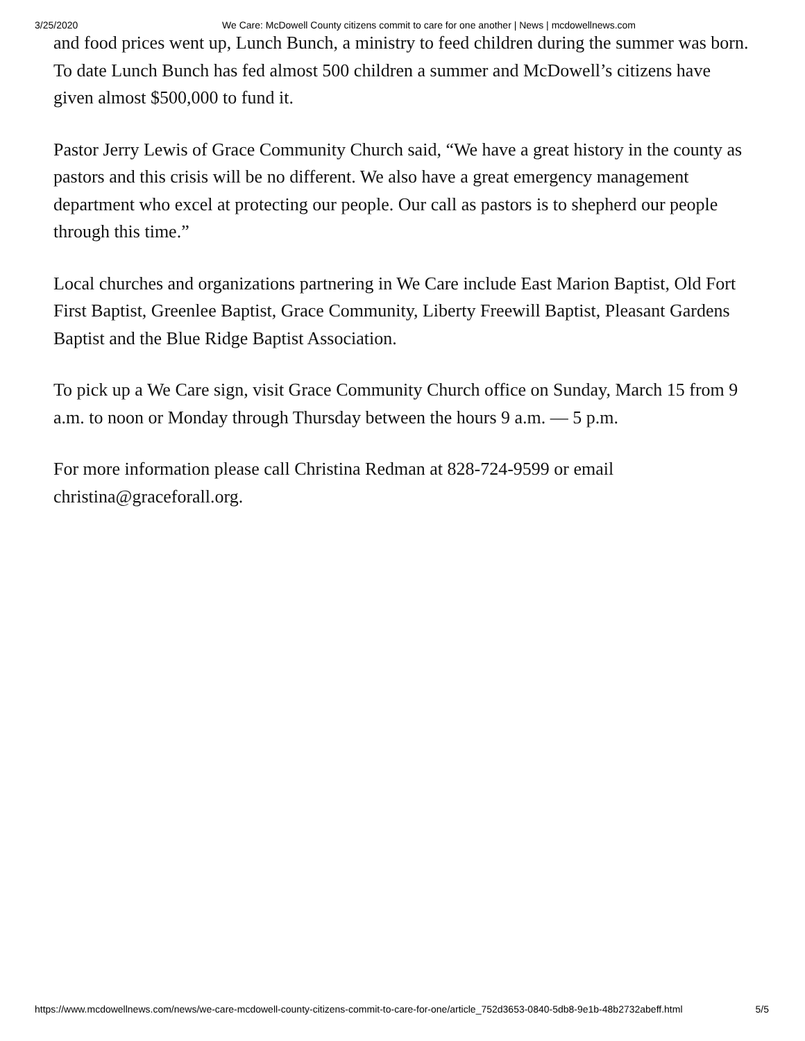3/25/2020 We Care: McDowell County citizens commit to care for one another | News | mcdowellnews.com
and food prices went up, Lunch Bunch, a ministry to feed children during the summer was born. To date Lunch Bunch has fed almost 500 children a summer and McDowell’s citizens have given almost $500,000 to fund it.
Pastor Jerry Lewis of Grace Community Church said, “We have a great history in the county as pastors and this crisis will be no different. We also have a great emergency management department who excel at protecting our people. Our call as pastors is to shepherd our people through this time.”
Local churches and organizations partnering in We Care include East Marion Baptist, Old Fort First Baptist, Greenlee Baptist, Grace Community, Liberty Freewill Baptist, Pleasant Gardens Baptist and the Blue Ridge Baptist Association.
To pick up a We Care sign, visit Grace Community Church office on Sunday, March 15 from 9 a.m. to noon or Monday through Thursday between the hours 9 a.m. — 5 p.m.
For more information please call Christina Redman at 828-724-9599 or email christina@graceforall.org.
https://www.mcdowellnews.com/news/we-care-mcdowell-county-citizens-commit-to-care-for-one/article_752d3653-0840-5db8-9e1b-48b2732abeff.html 5/5